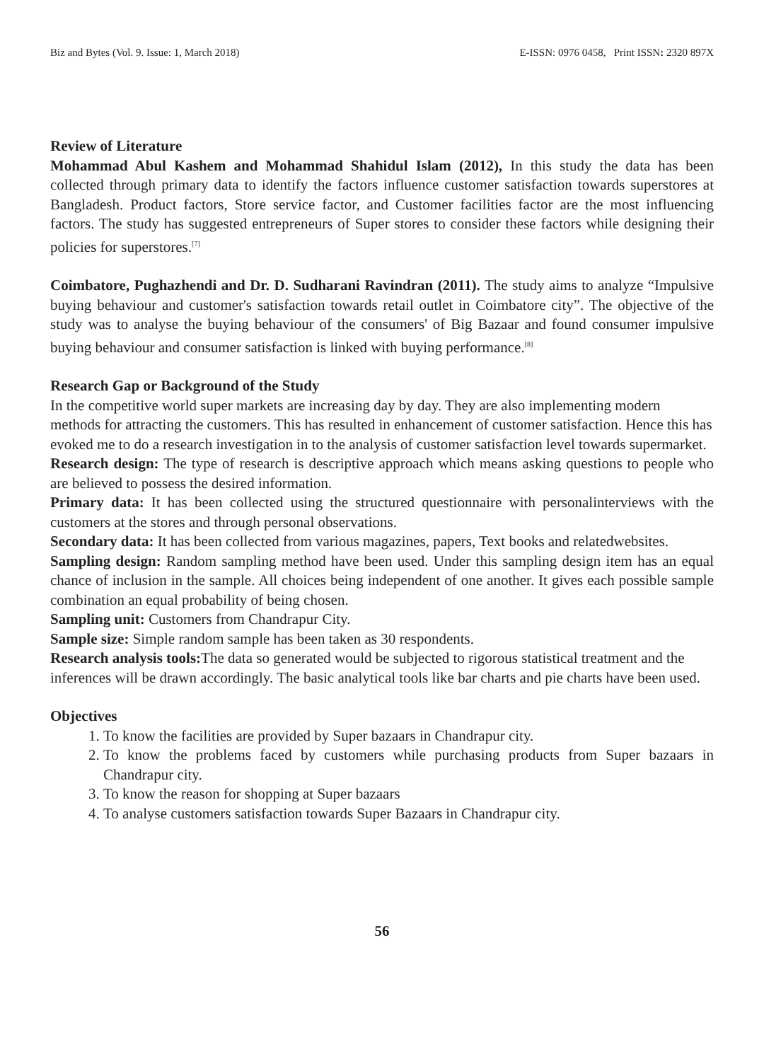Biz and Bytes (Vol. 9. Issue: 1, March 2018) E-ISSN: 0976 0458, Print ISSN: 2320 897X
Review of Literature
Mohammad Abul Kashem and Mohammad Shahidul Islam (2012), In this study the data has been collected through primary data to identify the factors influence customer satisfaction towards superstores at Bangladesh. Product factors, Store service factor, and Customer facilities factor are the most influencing factors. The study has suggested entrepreneurs of Super stores to consider these factors while designing their policies for superstores.<sup>[7]</sup>
Coimbatore, Pughazhendi and Dr. D. Sudharani Ravindran (2011). The study aims to analyze “Impulsive buying behaviour and customer's satisfaction towards retail outlet in Coimbatore city”. The objective of the study was to analyse the buying behaviour of the consumers' of Big Bazaar and found consumer impulsive buying behaviour and consumer satisfaction is linked with buying performance.<sup>[8]</sup>
Research Gap or Background of the Study
In the competitive world super markets are increasing day by day. They are also implementing modern methods for attracting the customers. This has resulted in enhancement of customer satisfaction. Hence this has evoked me to do a research investigation in to the analysis of customer satisfaction level towards supermarket.
Research design: The type of research is descriptive approach which means asking questions to people who are believed to possess the desired information.
Primary data: It has been collected using the structured questionnaire with personalinterviews with the customers at the stores and through personal observations.
Secondary data: It has been collected from various magazines, papers, Text books and relatedwebsites.
Sampling design: Random sampling method have been used. Under this sampling design item has an equal chance of inclusion in the sample. All choices being independent of one another. It gives each possible sample combination an equal probability of being chosen.
Sampling unit: Customers from Chandrapur City.
Sample size: Simple random sample has been taken as 30 respondents.
Research analysis tools: The data so generated would be subjected to rigorous statistical treatment and the inferences will be drawn accordingly. The basic analytical tools like bar charts and pie charts have been used.
Objectives
1. To know the facilities are provided by Super bazaars in Chandrapur city.
2. To know the problems faced by customers while purchasing products from Super bazaars in Chandrapur city.
3. To know the reason for shopping at Super bazaars
4. To analyse customers satisfaction towards Super Bazaars in Chandrapur city.
56